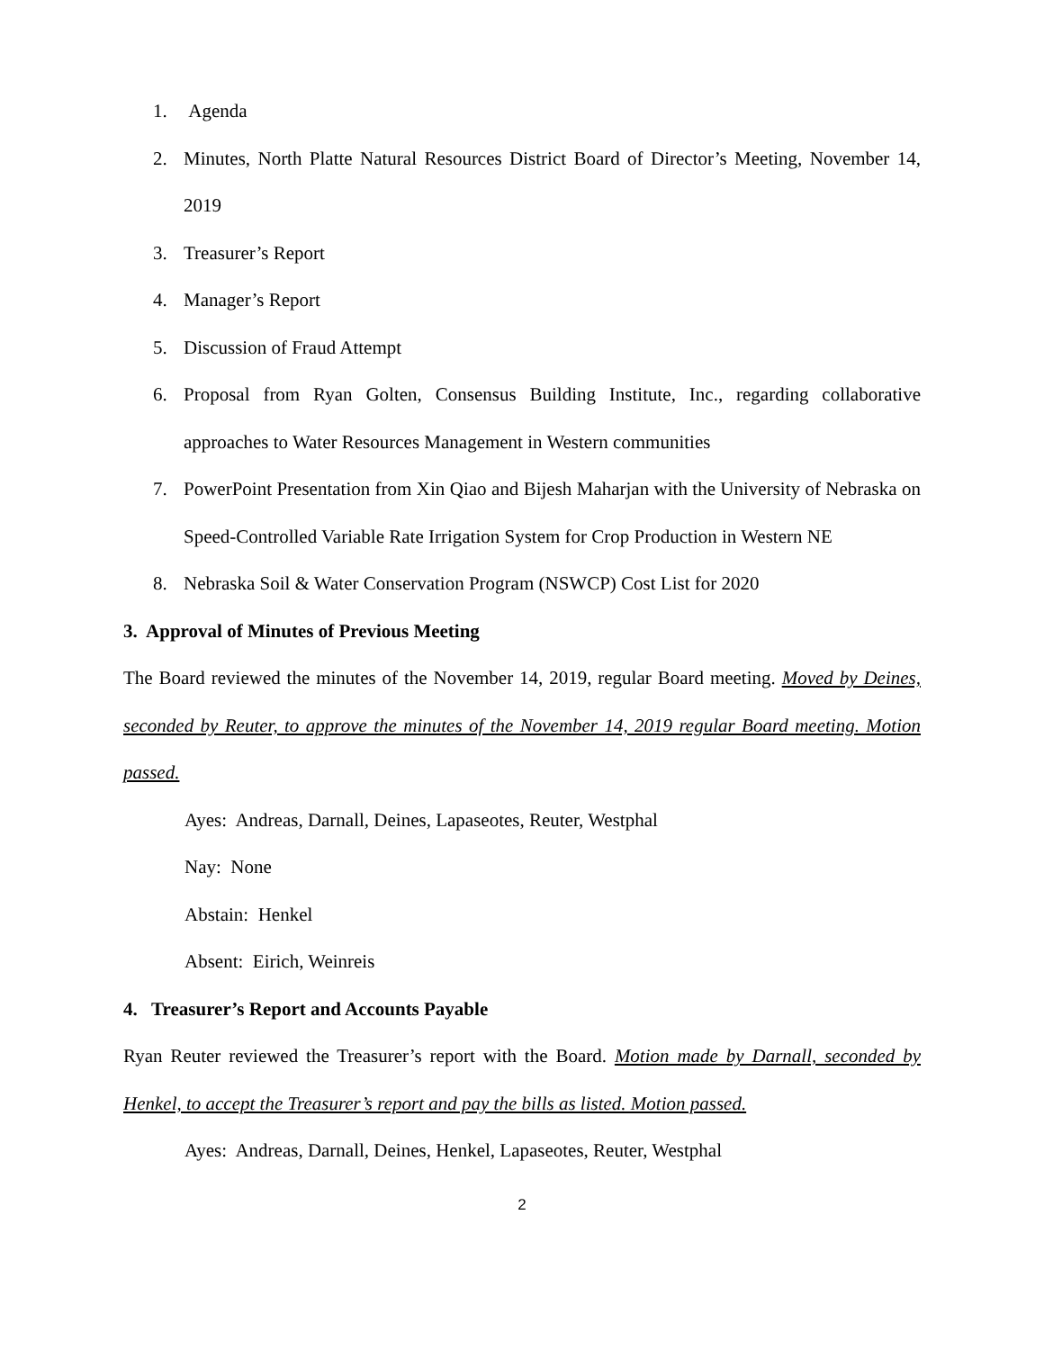1. Agenda
2. Minutes, North Platte Natural Resources District Board of Director’s Meeting, November 14, 2019
3. Treasurer’s Report
4. Manager’s Report
5. Discussion of Fraud Attempt
6. Proposal from Ryan Golten, Consensus Building Institute, Inc., regarding collaborative approaches to Water Resources Management in Western communities
7. PowerPoint Presentation from Xin Qiao and Bijesh Maharjan with the University of Nebraska on Speed-Controlled Variable Rate Irrigation System for Crop Production in Western NE
8. Nebraska Soil & Water Conservation Program (NSWCP) Cost List for 2020
3. Approval of Minutes of Previous Meeting
The Board reviewed the minutes of the November 14, 2019, regular Board meeting. Moved by Deines, seconded by Reuter, to approve the minutes of the November 14, 2019 regular Board meeting. Motion passed.
Ayes: Andreas, Darnall, Deines, Lapaseotes, Reuter, Westphal
Nay: None
Abstain: Henkel
Absent: Eirich, Weinreis
4. Treasurer’s Report and Accounts Payable
Ryan Reuter reviewed the Treasurer’s report with the Board. Motion made by Darnall, seconded by Henkel, to accept the Treasurer’s report and pay the bills as listed. Motion passed.
Ayes: Andreas, Darnall, Deines, Henkel, Lapaseotes, Reuter, Westphal
2